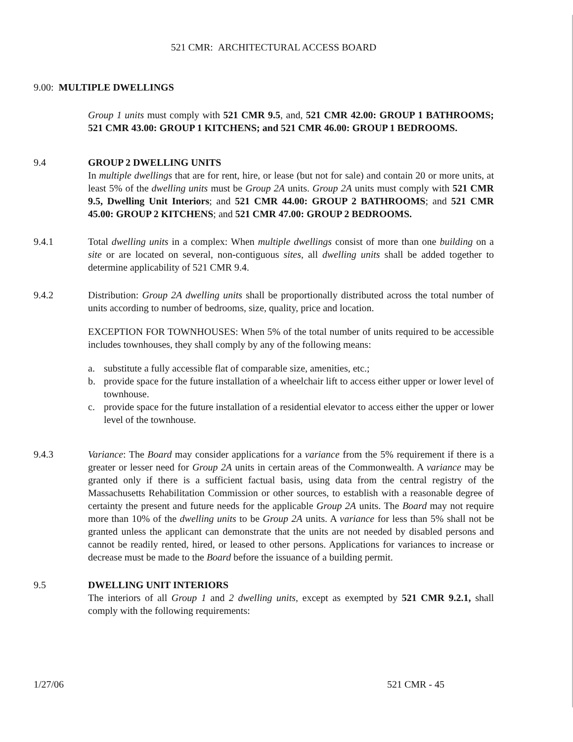521 CMR: ARCHITECTURAL ACCESS BOARD
9.00: MULTIPLE DWELLINGS
Group 1 units must comply with 521 CMR 9.5, and, 521 CMR 42.00: GROUP 1 BATHROOMS; 521 CMR 43.00: GROUP 1 KITCHENS; and 521 CMR 46.00: GROUP 1 BEDROOMS.
9.4 GROUP 2 DWELLING UNITS
In multiple dwellings that are for rent, hire, or lease (but not for sale) and contain 20 or more units, at least 5% of the dwelling units must be Group 2A units. Group 2A units must comply with 521 CMR 9.5, Dwelling Unit Interiors; and 521 CMR 44.00: GROUP 2 BATHROOMS; and 521 CMR 45.00: GROUP 2 KITCHENS; and 521 CMR 47.00: GROUP 2 BEDROOMS.
9.4.1 Total dwelling units in a complex: When multiple dwellings consist of more than one building on a site or are located on several, non-contiguous sites, all dwelling units shall be added together to determine applicability of 521 CMR 9.4.
9.4.2 Distribution: Group 2A dwelling units shall be proportionally distributed across the total number of units according to number of bedrooms, size, quality, price and location.
EXCEPTION FOR TOWNHOUSES: When 5% of the total number of units required to be accessible includes townhouses, they shall comply by any of the following means:
a. substitute a fully accessible flat of comparable size, amenities, etc.;
b. provide space for the future installation of a wheelchair lift to access either upper or lower level of townhouse.
c. provide space for the future installation of a residential elevator to access either the upper or lower level of the townhouse.
9.4.3 Variance: The Board may consider applications for a variance from the 5% requirement if there is a greater or lesser need for Group 2A units in certain areas of the Commonwealth. A variance may be granted only if there is a sufficient factual basis, using data from the central registry of the Massachusetts Rehabilitation Commission or other sources, to establish with a reasonable degree of certainty the present and future needs for the applicable Group 2A units. The Board may not require more than 10% of the dwelling units to be Group 2A units. A variance for less than 5% shall not be granted unless the applicant can demonstrate that the units are not needed by disabled persons and cannot be readily rented, hired, or leased to other persons. Applications for variances to increase or decrease must be made to the Board before the issuance of a building permit.
9.5 DWELLING UNIT INTERIORS
The interiors of all Group 1 and 2 dwelling units, except as exempted by 521 CMR 9.2.1, shall comply with the following requirements:
1/27/06 521 CMR - 45